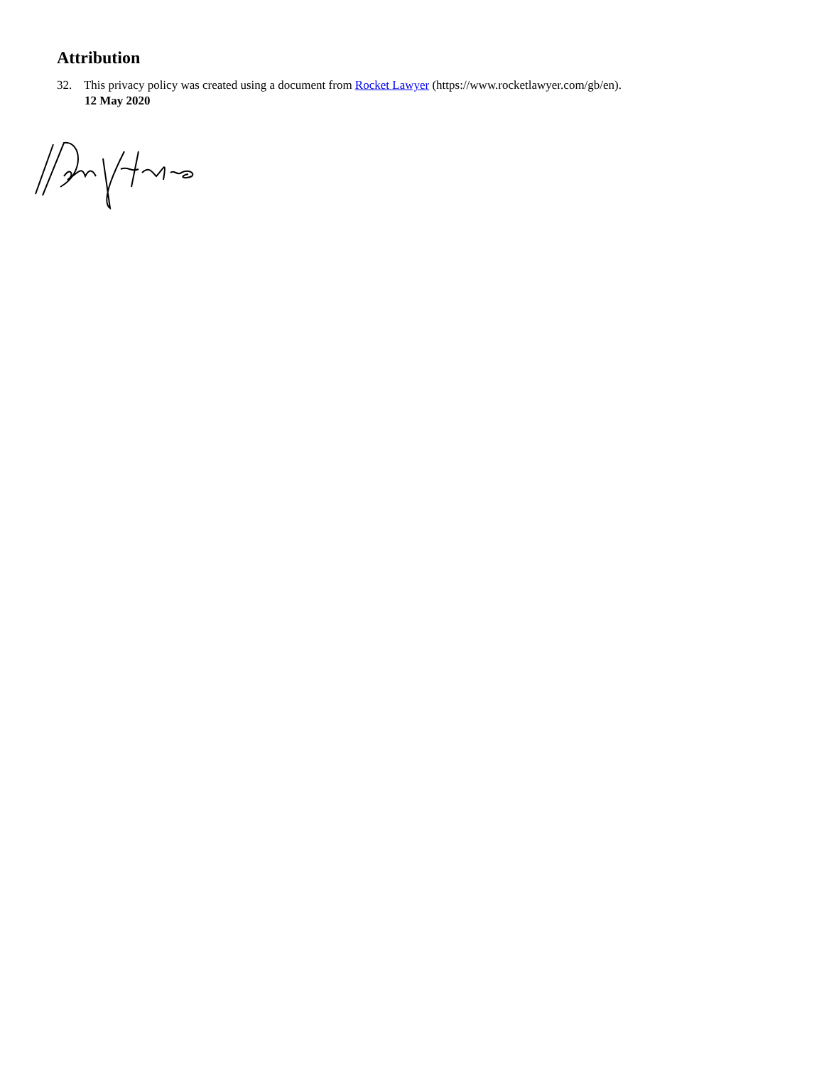Attribution
32. This privacy policy was created using a document from Rocket Lawyer (https://www.rocketlawyer.com/gb/en).
12 May 2020